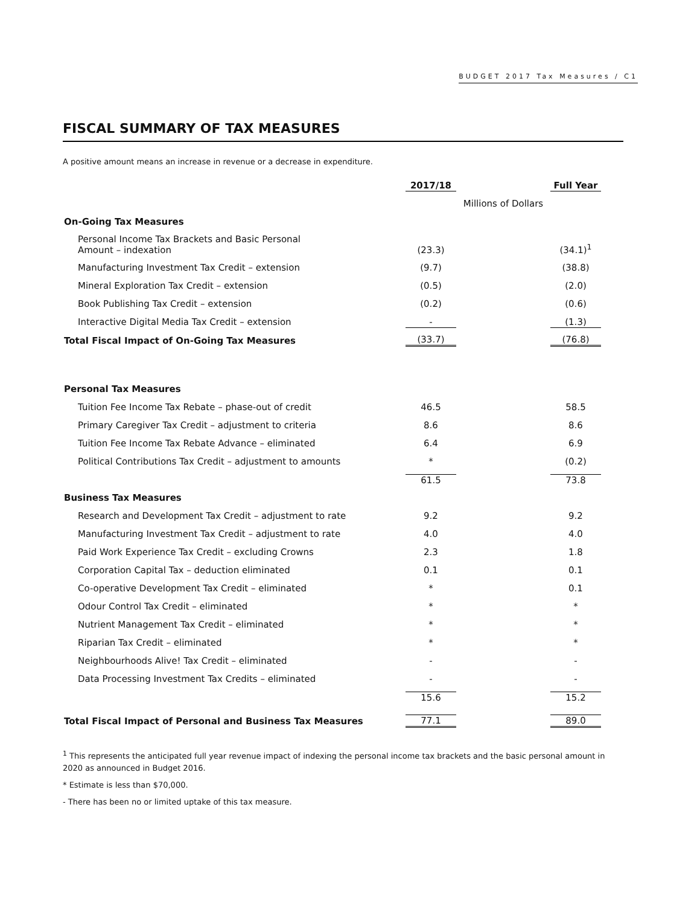BUDGET 2017 Tax Measures / C1
FISCAL SUMMARY OF TAX MEASURES
A positive amount means an increase in revenue or a decrease in expenditure.
| | 2017/18 | | Full Year |
| --- | --- | --- | --- |
| | Millions of Dollars | | |
| On-Going Tax Measures | | | |
| Personal Income Tax Brackets and Basic Personal Amount – indexation | (23.3) | | (34.1)<sup>1</sup> |
| Manufacturing Investment Tax Credit – extension | (9.7) | | (38.8) |
| Mineral Exploration Tax Credit – extension | (0.5) | | (2.0) |
| Book Publishing Tax Credit – extension | (0.2) | | (0.6) |
| Interactive Digital Media Tax Credit – extension | - | | (1.3) |
| Total Fiscal Impact of On-Going Tax Measures | (33.7) | | (76.8) |
| Personal Tax Measures | | | |
| Tuition Fee Income Tax Rebate – phase-out of credit | 46.5 | | 58.5 |
| Primary Caregiver Tax Credit – adjustment to criteria | 8.6 | | 8.6 |
| Tuition Fee Income Tax Rebate Advance – eliminated | 6.4 | | 6.9 |
| Political Contributions Tax Credit – adjustment to amounts | * | | (0.2) |
| | 61.5 | | 73.8 |
| Business Tax Measures | | | |
| Research and Development Tax Credit – adjustment to rate | 9.2 | | 9.2 |
| Manufacturing Investment Tax Credit – adjustment to rate | 4.0 | | 4.0 |
| Paid Work Experience Tax Credit – excluding Crowns | 2.3 | | 1.8 |
| Corporation Capital Tax – deduction eliminated | 0.1 | | 0.1 |
| Co-operative Development Tax Credit – eliminated | * | | 0.1 |
| Odour Control Tax Credit – eliminated | * | | * |
| Nutrient Management Tax Credit – eliminated | * | | * |
| Riparian Tax Credit – eliminated | * | | * |
| Neighbourhoods Alive! Tax Credit – eliminated | - | | - |
| Data Processing Investment Tax Credits – eliminated | - | | - |
| | 15.6 | | 15.2 |
| Total Fiscal Impact of Personal and Business Tax Measures | 77.1 | | 89.0 |
<sup>1</sup> This represents the anticipated full year revenue impact of indexing the personal income tax brackets and the basic personal amount in 2020 as announced in Budget 2016.
* Estimate is less than $70,000.
- There has been no or limited uptake of this tax measure.